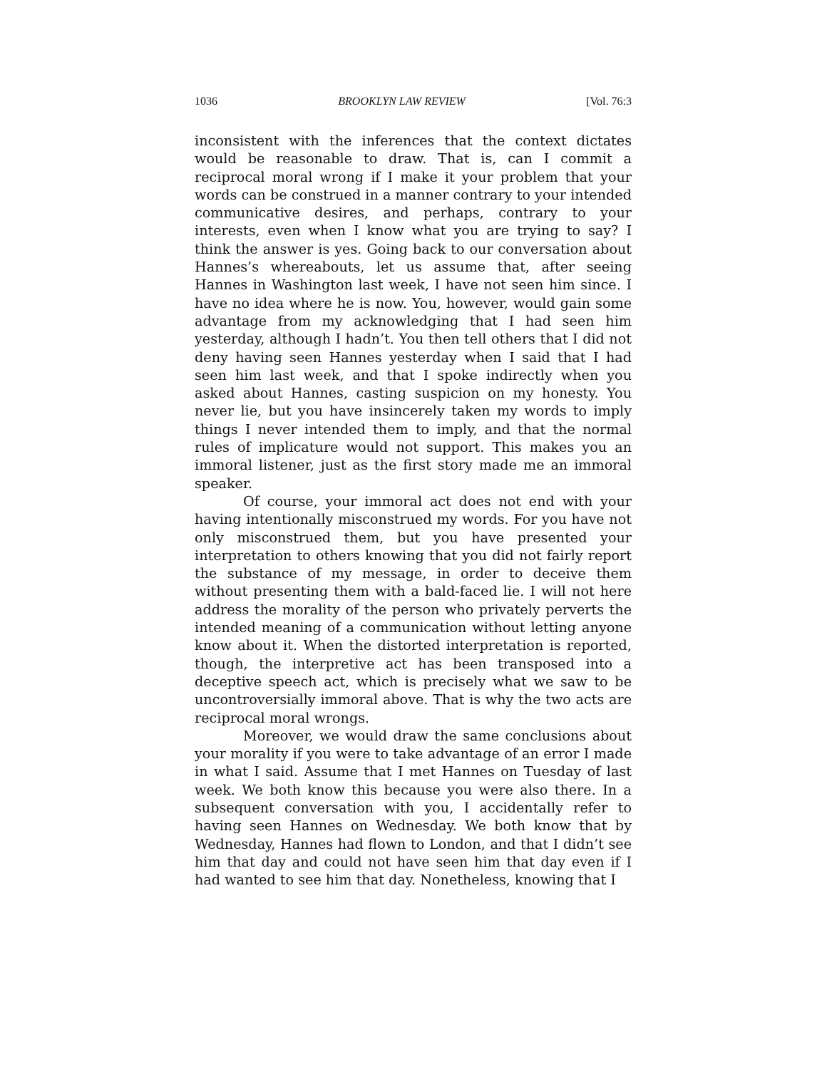1036 BROOKLYN LAW REVIEW [Vol. 76:3
inconsistent with the inferences that the context dictates would be reasonable to draw. That is, can I commit a reciprocal moral wrong if I make it your problem that your words can be construed in a manner contrary to your intended communicative desires, and perhaps, contrary to your interests, even when I know what you are trying to say? I think the answer is yes. Going back to our conversation about Hannes’s whereabouts, let us assume that, after seeing Hannes in Washington last week, I have not seen him since. I have no idea where he is now. You, however, would gain some advantage from my acknowledging that I had seen him yesterday, although I hadn’t. You then tell others that I did not deny having seen Hannes yesterday when I said that I had seen him last week, and that I spoke indirectly when you asked about Hannes, casting suspicion on my honesty. You never lie, but you have insincerely taken my words to imply things I never intended them to imply, and that the normal rules of implicature would not support. This makes you an immoral listener, just as the first story made me an immoral speaker.
Of course, your immoral act does not end with your having intentionally misconstrued my words. For you have not only misconstrued them, but you have presented your interpretation to others knowing that you did not fairly report the substance of my message, in order to deceive them without presenting them with a bald-faced lie. I will not here address the morality of the person who privately perverts the intended meaning of a communication without letting anyone know about it. When the distorted interpretation is reported, though, the interpretive act has been transposed into a deceptive speech act, which is precisely what we saw to be uncontroversially immoral above. That is why the two acts are reciprocal moral wrongs.
Moreover, we would draw the same conclusions about your morality if you were to take advantage of an error I made in what I said. Assume that I met Hannes on Tuesday of last week. We both know this because you were also there. In a subsequent conversation with you, I accidentally refer to having seen Hannes on Wednesday. We both know that by Wednesday, Hannes had flown to London, and that I didn’t see him that day and could not have seen him that day even if I had wanted to see him that day. Nonetheless, knowing that I